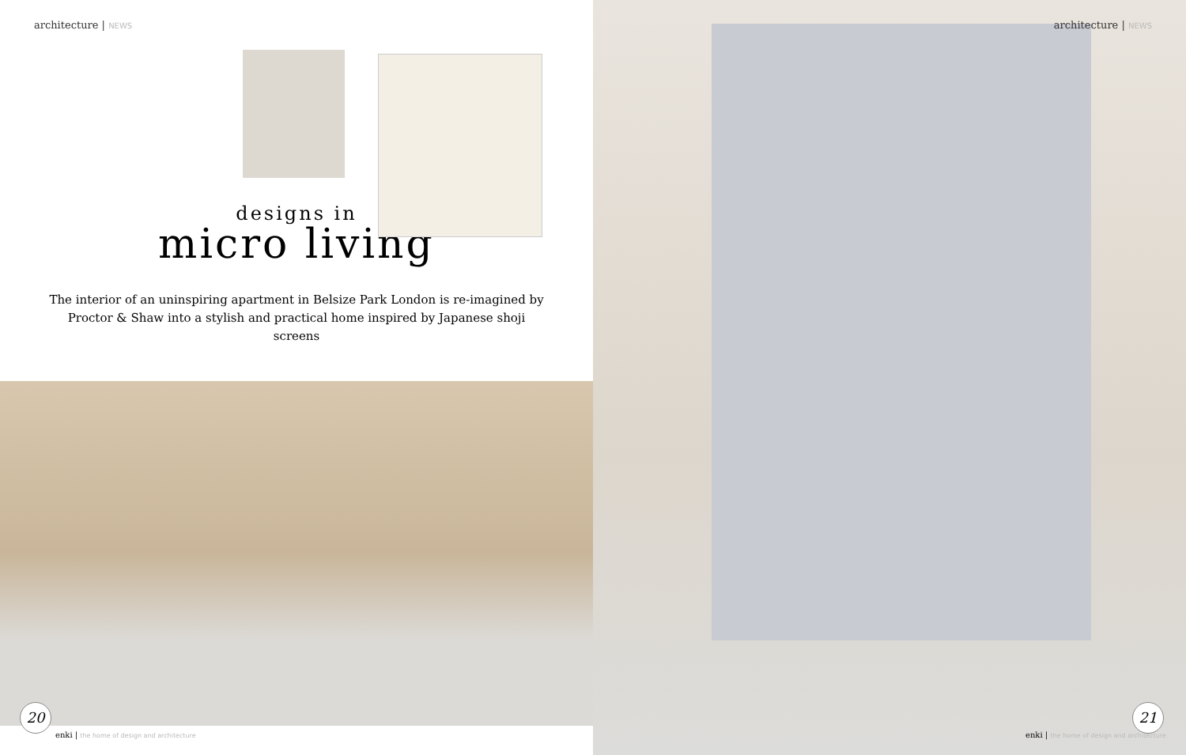architecture | NEWS
designs in
micro living
The interior of an uninspiring apartment in Belsize Park London is re-imagined by Proctor & Shaw into a stylish and practical home inspired by Japanese shoji screens
20
enki | the home of design and architecture
architecture | NEWS
enki | the home of design and architecture
21